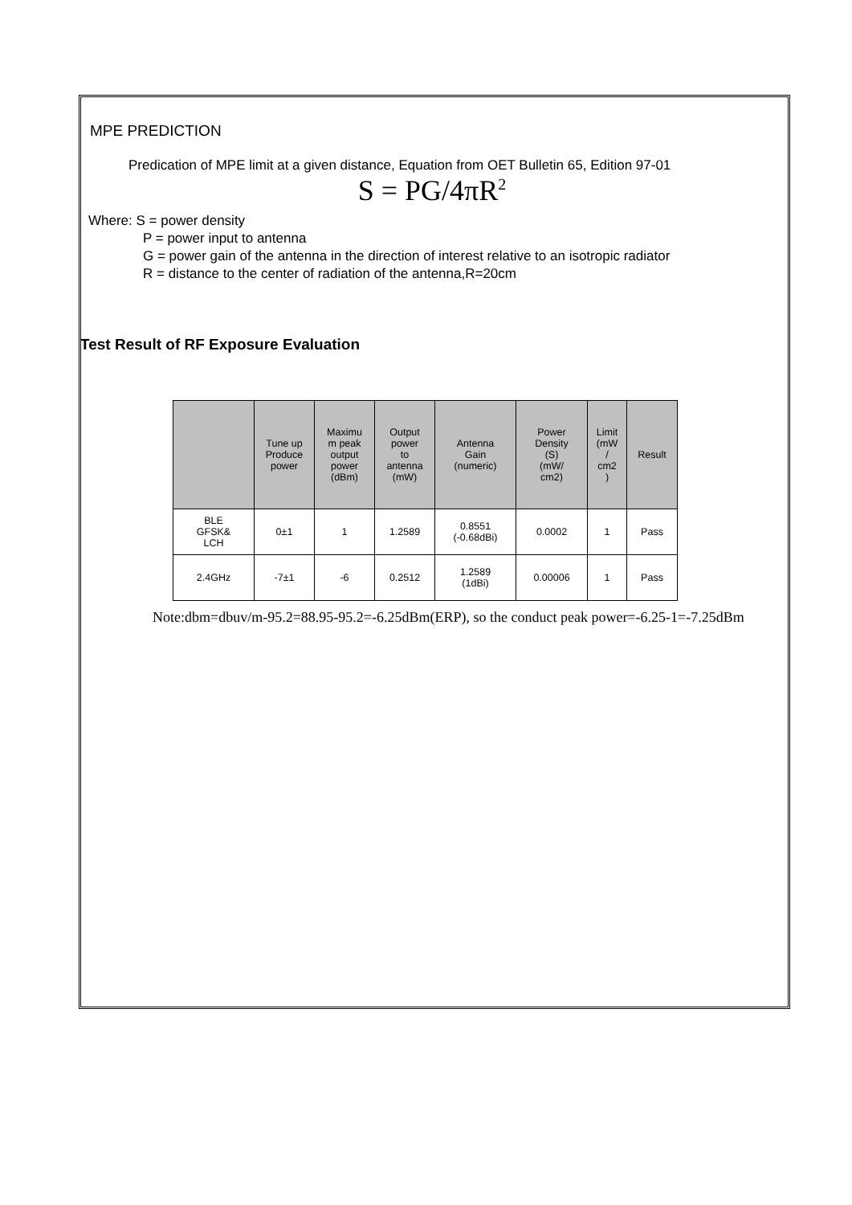MPE PREDICTION
Predication of MPE limit at a given distance, Equation from OET Bulletin 65, Edition 97-01
S = PG/4πR<sup>2</sup>
Where: S = power density
P = power input to antenna
G = power gain of the antenna in the direction of interest relative to an isotropic radiator
R = distance to the center of radiation of the antenna,R=20cm
Test Result of RF Exposure Evaluation
| | Tune up Produce power | Maximu m peak output power (dBm) | Output power to antenna (mW) | Antenna Gain (numeric) | Power Density (S) (mW/ cm2) | Limit (mW / cm2 ) | Result |
| --- | --- | --- | --- | --- | --- | --- | --- |
| BLE GFSK& LCH | 0±1 | 1 | 1.2589 | 0.8551 (-0.68dBi) | 0.0002 | 1 | Pass |
| 2.4GHz | -7±1 | -6 | 0.2512 | 1.2589 (1dBi) | 0.00006 | 1 | Pass |
Note:dbm=dbuv/m-95.2=88.95-95.2=-6.25dBm(ERP), so the conduct peak power=-6.25-1=-7.25dBm